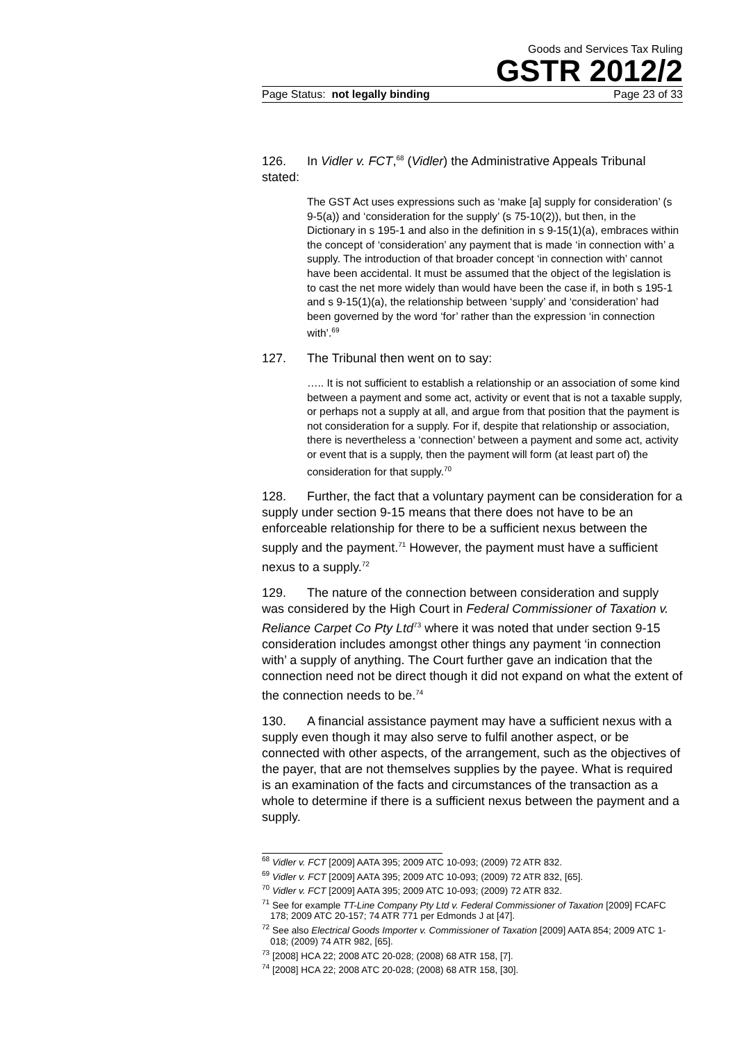Goods and Services Tax Ruling
GSTR 2012/2
Page Status: not legally binding Page 23 of 33
126. In Vidler v. FCT,<sup>68</sup> (Vidler) the Administrative Appeals Tribunal stated:
The GST Act uses expressions such as ‘make [a] supply for consideration’ (s 9-5(a)) and ‘consideration for the supply’ (s 75-10(2)), but then, in the Dictionary in s 195-1 and also in the definition in s 9-15(1)(a), embraces within the concept of ‘consideration’ any payment that is made ‘in connection with’ a supply. The introduction of that broader concept ‘in connection with’ cannot have been accidental. It must be assumed that the object of the legislation is to cast the net more widely than would have been the case if, in both s 195-1 and s 9-15(1)(a), the relationship between ‘supply’ and ‘consideration’ had been governed by the word ‘for’ rather than the expression ‘in connection with’.<sup>69</sup>
127. The Tribunal then went on to say:
….. It is not sufficient to establish a relationship or an association of some kind between a payment and some act, activity or event that is not a taxable supply, or perhaps not a supply at all, and argue from that position that the payment is not consideration for a supply. For if, despite that relationship or association, there is nevertheless a ‘connection’ between a payment and some act, activity or event that is a supply, then the payment will form (at least part of) the consideration for that supply.<sup>70</sup>
128. Further, the fact that a voluntary payment can be consideration for a supply under section 9-15 means that there does not have to be an enforceable relationship for there to be a sufficient nexus between the supply and the payment.<sup>71</sup> However, the payment must have a sufficient nexus to a supply.<sup>72</sup>
129. The nature of the connection between consideration and supply was considered by the High Court in Federal Commissioner of Taxation v. Reliance Carpet Co Pty Ltd<sup>73</sup> where it was noted that under section 9-15 consideration includes amongst other things any payment ‘in connection with’ a supply of anything. The Court further gave an indication that the connection need not be direct though it did not expand on what the extent of the connection needs to be.<sup>74</sup>
130. A financial assistance payment may have a sufficient nexus with a supply even though it may also serve to fulfil another aspect, or be connected with other aspects, of the arrangement, such as the objectives of the payer, that are not themselves supplies by the payee. What is required is an examination of the facts and circumstances of the transaction as a whole to determine if there is a sufficient nexus between the payment and a supply.
<sup>68</sup> Vidler v. FCT [2009] AATA 395; 2009 ATC 10-093; (2009) 72 ATR 832.
<sup>69</sup> Vidler v. FCT [2009] AATA 395; 2009 ATC 10-093; (2009) 72 ATR 832, [65].
<sup>70</sup> Vidler v. FCT [2009] AATA 395; 2009 ATC 10-093; (2009) 72 ATR 832.
<sup>71</sup> See for example TT-Line Company Pty Ltd v. Federal Commissioner of Taxation [2009] FCAFC 178; 2009 ATC 20-157; 74 ATR 771 per Edmonds J at [47].
<sup>72</sup> See also Electrical Goods Importer v. Commissioner of Taxation [2009] AATA 854; 2009 ATC 1-018; (2009) 74 ATR 982, [65].
<sup>73</sup> [2008] HCA 22; 2008 ATC 20-028; (2008) 68 ATR 158, [7].
<sup>74</sup> [2008] HCA 22; 2008 ATC 20-028; (2008) 68 ATR 158, [30].